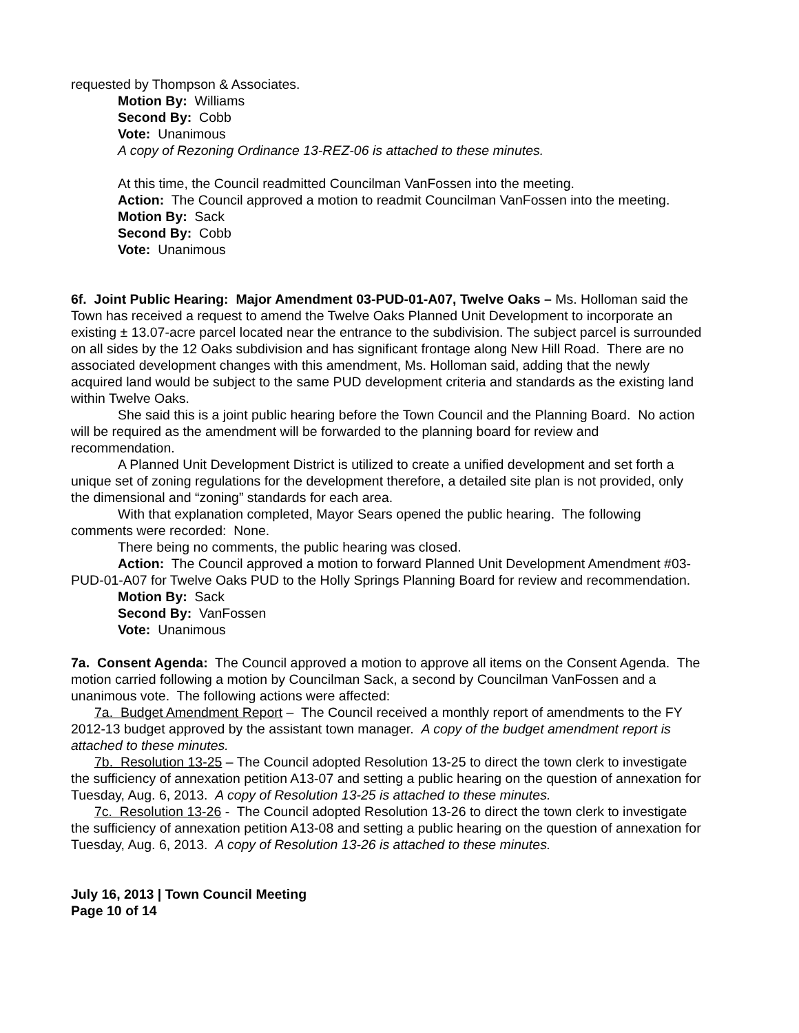requested by Thompson & Associates.
Motion By: Williams
Second By: Cobb
Vote: Unanimous
A copy of Rezoning Ordinance 13-REZ-06 is attached to these minutes.
At this time, the Council readmitted Councilman VanFossen into the meeting.
Action: The Council approved a motion to readmit Councilman VanFossen into the meeting.
Motion By: Sack
Second By: Cobb
Vote: Unanimous
6f. Joint Public Hearing: Major Amendment 03-PUD-01-A07, Twelve Oaks – Ms. Holloman said the Town has received a request to amend the Twelve Oaks Planned Unit Development to incorporate an existing ± 13.07-acre parcel located near the entrance to the subdivision. The subject parcel is surrounded on all sides by the 12 Oaks subdivision and has significant frontage along New Hill Road. There are no associated development changes with this amendment, Ms. Holloman said, adding that the newly acquired land would be subject to the same PUD development criteria and standards as the existing land within Twelve Oaks.
She said this is a joint public hearing before the Town Council and the Planning Board. No action will be required as the amendment will be forwarded to the planning board for review and recommendation.
A Planned Unit Development District is utilized to create a unified development and set forth a unique set of zoning regulations for the development therefore, a detailed site plan is not provided, only the dimensional and “zoning” standards for each area.
With that explanation completed, Mayor Sears opened the public hearing. The following comments were recorded: None.
There being no comments, the public hearing was closed.
Action: The Council approved a motion to forward Planned Unit Development Amendment #03-PUD-01-A07 for Twelve Oaks PUD to the Holly Springs Planning Board for review and recommendation.
Motion By: Sack
Second By: VanFossen
Vote: Unanimous
7a. Consent Agenda: The Council approved a motion to approve all items on the Consent Agenda. The motion carried following a motion by Councilman Sack, a second by Councilman VanFossen and a unanimous vote. The following actions were affected:
7a. Budget Amendment Report – The Council received a monthly report of amendments to the FY 2012-13 budget approved by the assistant town manager. A copy of the budget amendment report is attached to these minutes.
7b. Resolution 13-25 – The Council adopted Resolution 13-25 to direct the town clerk to investigate the sufficiency of annexation petition A13-07 and setting a public hearing on the question of annexation for Tuesday, Aug. 6, 2013. A copy of Resolution 13-25 is attached to these minutes.
7c. Resolution 13-26 - The Council adopted Resolution 13-26 to direct the town clerk to investigate the sufficiency of annexation petition A13-08 and setting a public hearing on the question of annexation for Tuesday, Aug. 6, 2013. A copy of Resolution 13-26 is attached to these minutes.
July 16, 2013 | Town Council Meeting
Page 10 of 14